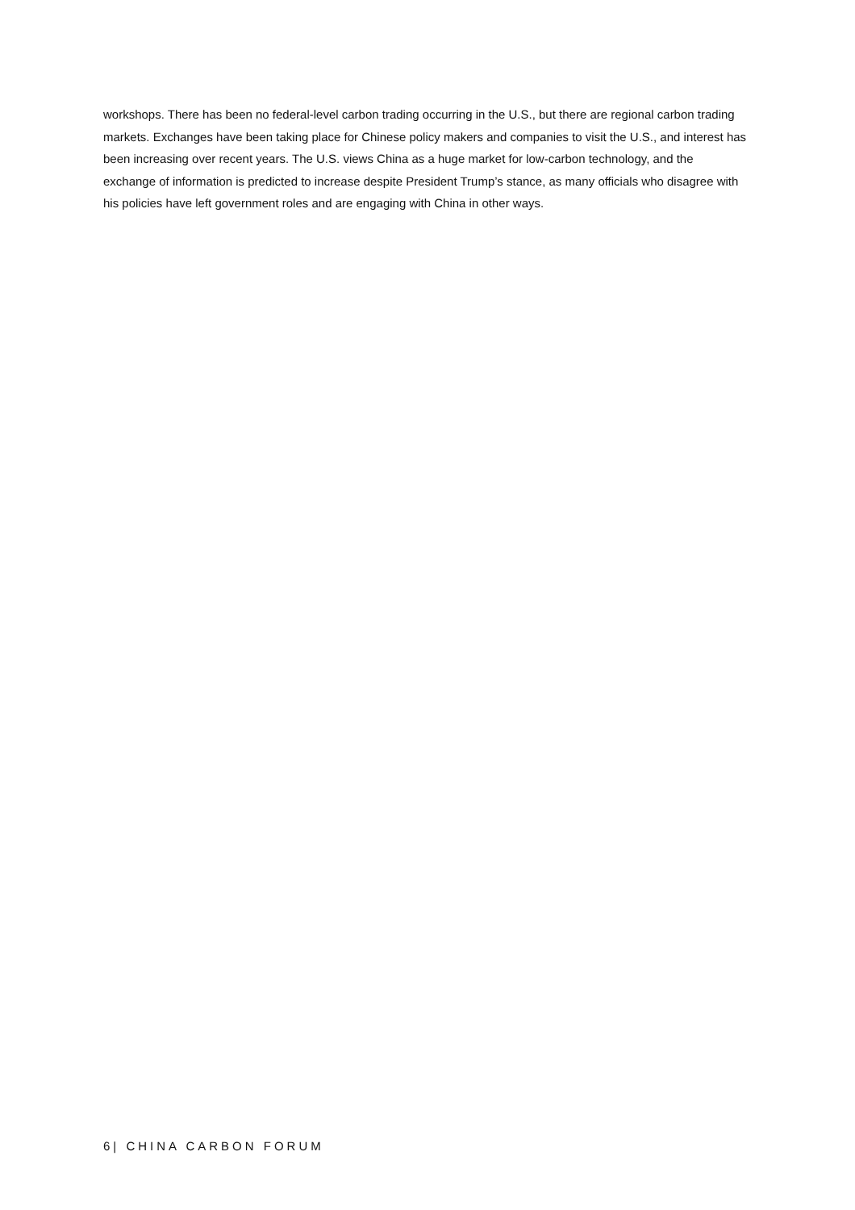workshops. There has been no federal-level carbon trading occurring in the U.S., but there are regional carbon trading markets. Exchanges have been taking place for Chinese policy makers and companies to visit the U.S., and interest has been increasing over recent years. The U.S. views China as a huge market for low-carbon technology, and the exchange of information is predicted to increase despite President Trump’s stance, as many officials who disagree with his policies have left government roles and are engaging with China in other ways.
6| CHINA CARBON FORUM